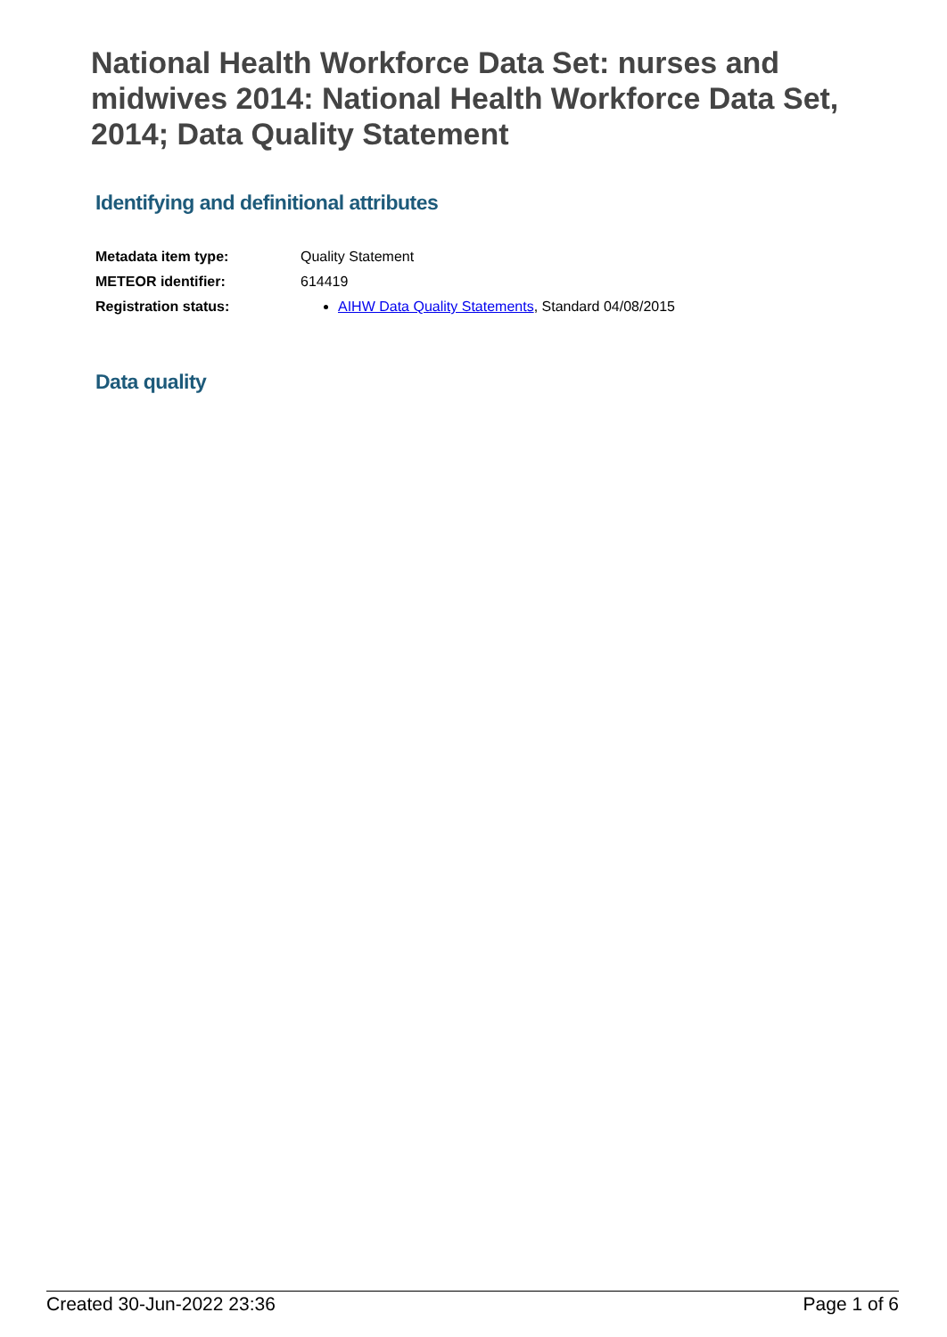National Health Workforce Data Set: nurses and midwives 2014: National Health Workforce Data Set, 2014; Data Quality Statement
Identifying and definitional attributes
| Metadata item type: | Quality Statement |
| METEOR identifier: | 614419 |
| Registration status: | AIHW Data Quality Statements , Standard 04/08/2015 |
Data quality
Created 30-Jun-2022 23:36 Page 1 of 6